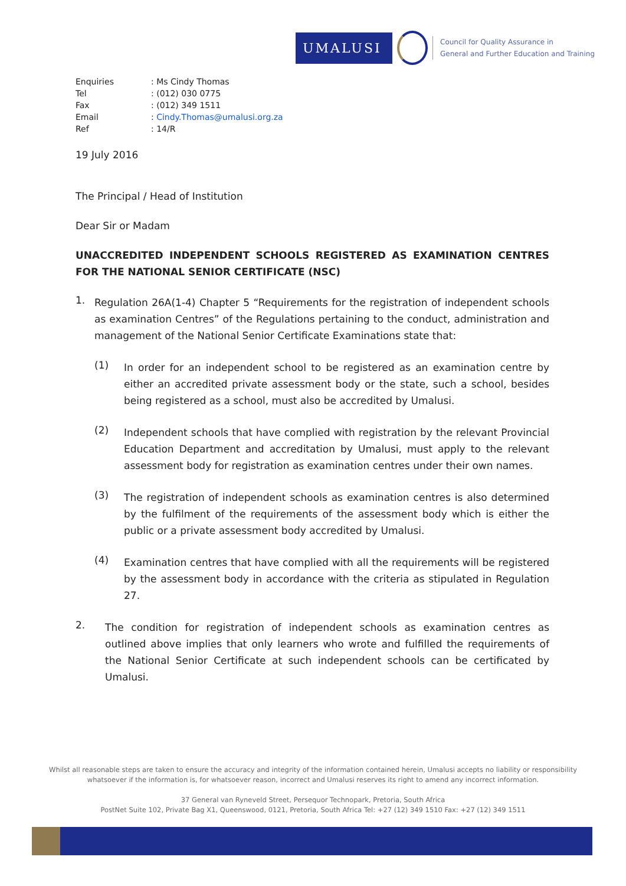UMALUSI
Council for Quality Assurance in
General and Further Education and Training
Enquiries: Ms Cindy Thomas Tel: (012) 030 0775 Fax: (012) 349 1511 Email: Cindy.Thomas@umalusi.org.za Ref: 14/R
19 July 2016
The Principal / Head of Institution
Dear Sir or Madam
UNACCREDITED INDEPENDENT SCHOOLS REGISTERED AS EXAMINATION CENTRES FOR THE NATIONAL SENIOR CERTIFICATE (NSC)
1.
Regulation 26A(1-4) Chapter 5 “Requirements for the registration of independent schools as examination Centres” of the Regulations pertaining to the conduct, administration and management of the National Senior Certificate Examinations state that:
(1)
In order for an independent school to be registered as an examination centre by either an accredited private assessment body or the state, such a school, besides being registered as a school, must also be accredited by Umalusi.
(2)
Independent schools that have complied with registration by the relevant Provincial Education Department and accreditation by Umalusi, must apply to the relevant assessment body for registration as examination centres under their own names.
(3)
The registration of independent schools as examination centres is also determined by the fulfilment of the requirements of the assessment body which is either the public or a private assessment body accredited by Umalusi.
(4)
Examination centres that have complied with all the requirements will be registered by the assessment body in accordance with the criteria as stipulated in Regulation 27.
2.
The condition for registration of independent schools as examination centres as outlined above implies that only learners who wrote and fulfilled the requirements of the National Senior Certificate at such independent schools can be certificated by Umalusi.
Whilst all reasonable steps are taken to ensure the accuracy and integrity of the information contained herein, Umalusi accepts no liability or responsibility whatsoever if the information is, for whatsoever reason, incorrect and Umalusi reserves its right to amend any incorrect information.
37 General van Ryneveld Street, Persequor Technopark, Pretoria, South Africa
PostNet Suite 102, Private Bag X1, Queenswood, 0121, Pretoria, South Africa Tel: +27 (12) 349 1510 Fax: +27 (12) 349 1511